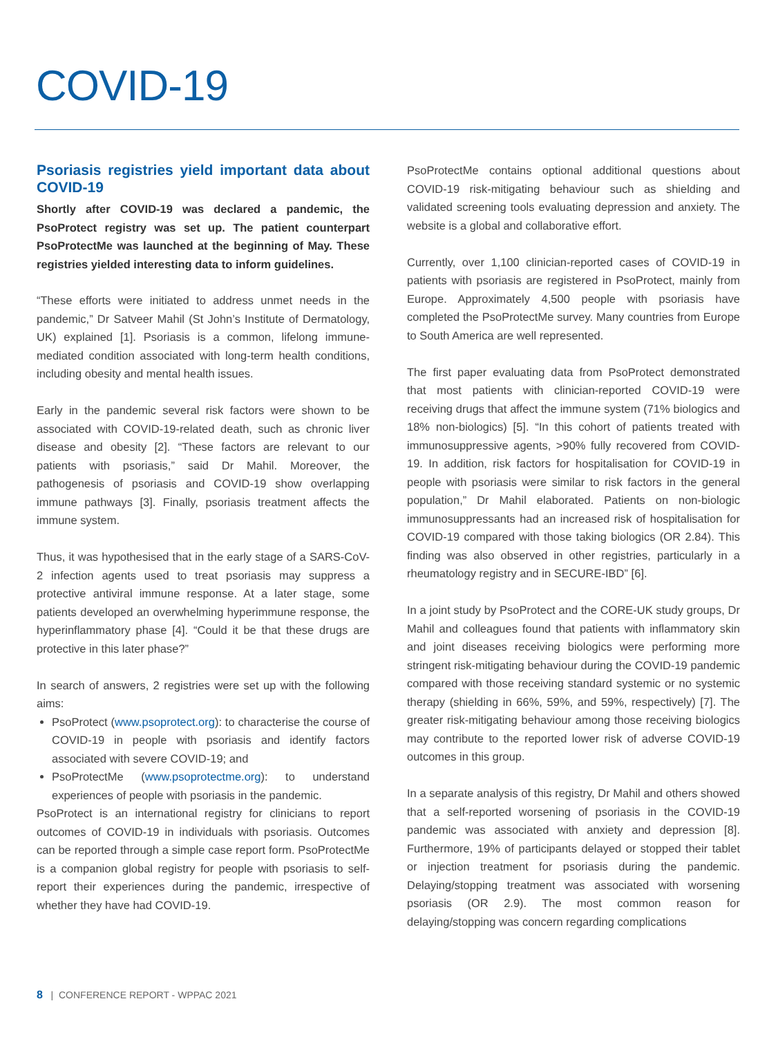COVID-19
Psoriasis registries yield important data about COVID-19
Shortly after COVID-19 was declared a pandemic, the PsoProtect registry was set up. The patient counterpart PsoProtectMe was launched at the beginning of May. These registries yielded interesting data to inform guidelines.
“These efforts were initiated to address unmet needs in the pandemic,” Dr Satveer Mahil (St John’s Institute of Dermatology, UK) explained [1]. Psoriasis is a common, lifelong immune-mediated condition associated with long-term health conditions, including obesity and mental health issues.
Early in the pandemic several risk factors were shown to be associated with COVID-19-related death, such as chronic liver disease and obesity [2]. “These factors are relevant to our patients with psoriasis,” said Dr Mahil. Moreover, the pathogenesis of psoriasis and COVID-19 show overlapping immune pathways [3]. Finally, psoriasis treatment affects the immune system.
Thus, it was hypothesised that in the early stage of a SARS-CoV-2 infection agents used to treat psoriasis may suppress a protective antiviral immune response. At a later stage, some patients developed an overwhelming hyperimmune response, the hyperinflammatory phase [4]. “Could it be that these drugs are protective in this later phase?”
In search of answers, 2 registries were set up with the following aims:
PsoProtect (www.psoprotect.org): to characterise the course of COVID-19 in people with psoriasis and identify factors associated with severe COVID-19; and
PsoProtectMe (www.psoprotectme.org): to understand experiences of people with psoriasis in the pandemic.
PsoProtect is an international registry for clinicians to report outcomes of COVID-19 in individuals with psoriasis. Outcomes can be reported through a simple case report form. PsoProtectMe is a companion global registry for people with psoriasis to self-report their experiences during the pandemic, irrespective of whether they have had COVID-19.
PsoProtectMe contains optional additional questions about COVID-19 risk-mitigating behaviour such as shielding and validated screening tools evaluating depression and anxiety. The website is a global and collaborative effort.
Currently, over 1,100 clinician-reported cases of COVID-19 in patients with psoriasis are registered in PsoProtect, mainly from Europe. Approximately 4,500 people with psoriasis have completed the PsoProtectMe survey. Many countries from Europe to South America are well represented.
The first paper evaluating data from PsoProtect demonstrated that most patients with clinician-reported COVID-19 were receiving drugs that affect the immune system (71% biologics and 18% non-biologics) [5]. “In this cohort of patients treated with immunosuppressive agents, >90% fully recovered from COVID-19. In addition, risk factors for hospitalisation for COVID-19 in people with psoriasis were similar to risk factors in the general population,” Dr Mahil elaborated. Patients on non-biologic immunosuppressants had an increased risk of hospitalisation for COVID-19 compared with those taking biologics (OR 2.84). This finding was also observed in other registries, particularly in a rheumatology registry and in SECURE-IBD” [6].
In a joint study by PsoProtect and the CORE-UK study groups, Dr Mahil and colleagues found that patients with inflammatory skin and joint diseases receiving biologics were performing more stringent risk-mitigating behaviour during the COVID-19 pandemic compared with those receiving standard systemic or no systemic therapy (shielding in 66%, 59%, and 59%, respectively) [7]. The greater risk-mitigating behaviour among those receiving biologics may contribute to the reported lower risk of adverse COVID-19 outcomes in this group.
In a separate analysis of this registry, Dr Mahil and others showed that a self-reported worsening of psoriasis in the COVID-19 pandemic was associated with anxiety and depression [8]. Furthermore, 19% of participants delayed or stopped their tablet or injection treatment for psoriasis during the pandemic. Delaying/stopping treatment was associated with worsening psoriasis (OR 2.9). The most common reason for delaying/stopping was concern regarding complications
8 | CONFERENCE REPORT - WPPAC 2021